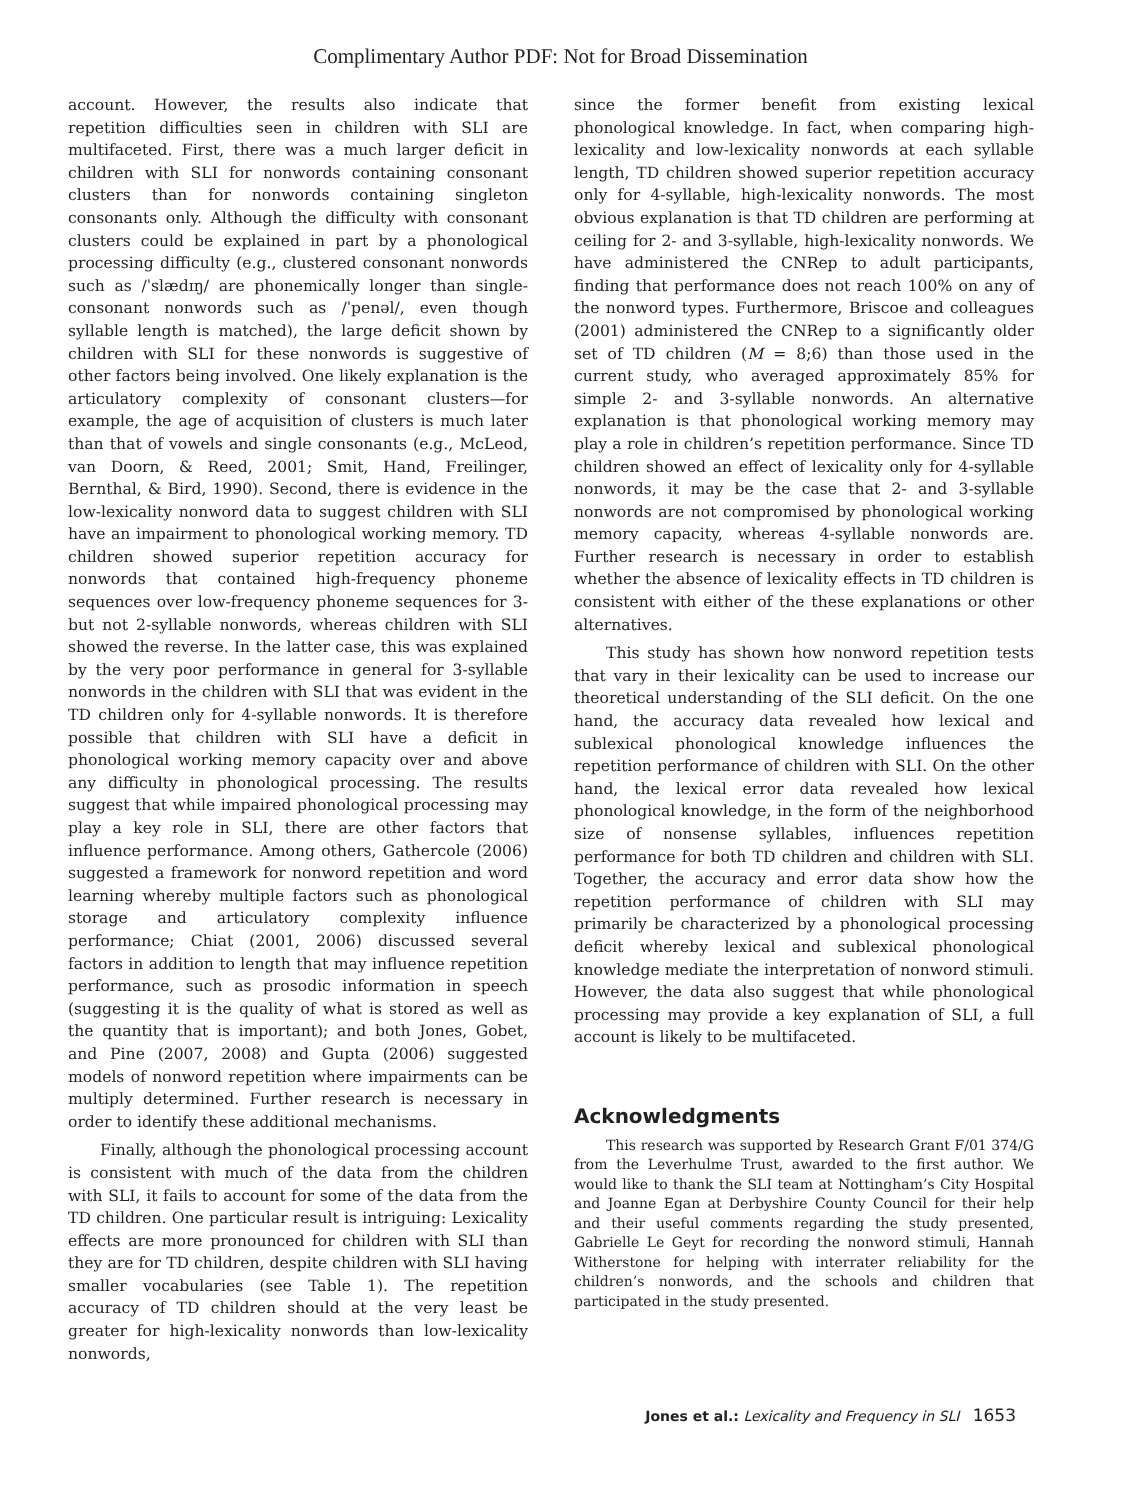Complimentary Author PDF: Not for Broad Dissemination
account. However, the results also indicate that repetition difficulties seen in children with SLI are multifaceted. First, there was a much larger deficit in children with SLI for nonwords containing consonant clusters than for nonwords containing singleton consonants only. Although the difficulty with consonant clusters could be explained in part by a phonological processing difficulty (e.g., clustered consonant nonwords such as /ˈslædɪŋ/ are phonemically longer than single-consonant nonwords such as /ˈpenəl/, even though syllable length is matched), the large deficit shown by children with SLI for these nonwords is suggestive of other factors being involved. One likely explanation is the articulatory complexity of consonant clusters—for example, the age of acquisition of clusters is much later than that of vowels and single consonants (e.g., McLeod, van Doorn, & Reed, 2001; Smit, Hand, Freilinger, Bernthal, & Bird, 1990). Second, there is evidence in the low-lexicality nonword data to suggest children with SLI have an impairment to phonological working memory. TD children showed superior repetition accuracy for nonwords that contained high-frequency phoneme sequences over low-frequency phoneme sequences for 3- but not 2-syllable nonwords, whereas children with SLI showed the reverse. In the latter case, this was explained by the very poor performance in general for 3-syllable nonwords in the children with SLI that was evident in the TD children only for 4-syllable nonwords. It is therefore possible that children with SLI have a deficit in phonological working memory capacity over and above any difficulty in phonological processing. The results suggest that while impaired phonological processing may play a key role in SLI, there are other factors that influence performance. Among others, Gathercole (2006) suggested a framework for nonword repetition and word learning whereby multiple factors such as phonological storage and articulatory complexity influence performance; Chiat (2001, 2006) discussed several factors in addition to length that may influence repetition performance, such as prosodic information in speech (suggesting it is the quality of what is stored as well as the quantity that is important); and both Jones, Gobet, and Pine (2007, 2008) and Gupta (2006) suggested models of nonword repetition where impairments can be multiply determined. Further research is necessary in order to identify these additional mechanisms.
Finally, although the phonological processing account is consistent with much of the data from the children with SLI, it fails to account for some of the data from the TD children. One particular result is intriguing: Lexicality effects are more pronounced for children with SLI than they are for TD children, despite children with SLI having smaller vocabularies (see Table 1). The repetition accuracy of TD children should at the very least be greater for high-lexicality nonwords than low-lexicality nonwords,
since the former benefit from existing lexical phonological knowledge. In fact, when comparing high-lexicality and low-lexicality nonwords at each syllable length, TD children showed superior repetition accuracy only for 4-syllable, high-lexicality nonwords. The most obvious explanation is that TD children are performing at ceiling for 2- and 3-syllable, high-lexicality nonwords. We have administered the CNRep to adult participants, finding that performance does not reach 100% on any of the nonword types. Furthermore, Briscoe and colleagues (2001) administered the CNRep to a significantly older set of TD children (M = 8;6) than those used in the current study, who averaged approximately 85% for simple 2- and 3-syllable nonwords. An alternative explanation is that phonological working memory may play a role in children’s repetition performance. Since TD children showed an effect of lexicality only for 4-syllable nonwords, it may be the case that 2- and 3-syllable nonwords are not compromised by phonological working memory capacity, whereas 4-syllable nonwords are. Further research is necessary in order to establish whether the absence of lexicality effects in TD children is consistent with either of the these explanations or other alternatives.
This study has shown how nonword repetition tests that vary in their lexicality can be used to increase our theoretical understanding of the SLI deficit. On the one hand, the accuracy data revealed how lexical and sublexical phonological knowledge influences the repetition performance of children with SLI. On the other hand, the lexical error data revealed how lexical phonological knowledge, in the form of the neighborhood size of nonsense syllables, influences repetition performance for both TD children and children with SLI. Together, the accuracy and error data show how the repetition performance of children with SLI may primarily be characterized by a phonological processing deficit whereby lexical and sublexical phonological knowledge mediate the interpretation of nonword stimuli. However, the data also suggest that while phonological processing may provide a key explanation of SLI, a full account is likely to be multifaceted.
Acknowledgments
This research was supported by Research Grant F/01 374/G from the Leverhulme Trust, awarded to the first author. We would like to thank the SLI team at Nottingham’s City Hospital and Joanne Egan at Derbyshire County Council for their help and their useful comments regarding the study presented, Gabrielle Le Geyt for recording the nonword stimuli, Hannah Witherstone for helping with interrater reliability for the children’s nonwords, and the schools and children that participated in the study presented.
Jones et al.: Lexicality and Frequency in SLI 1653